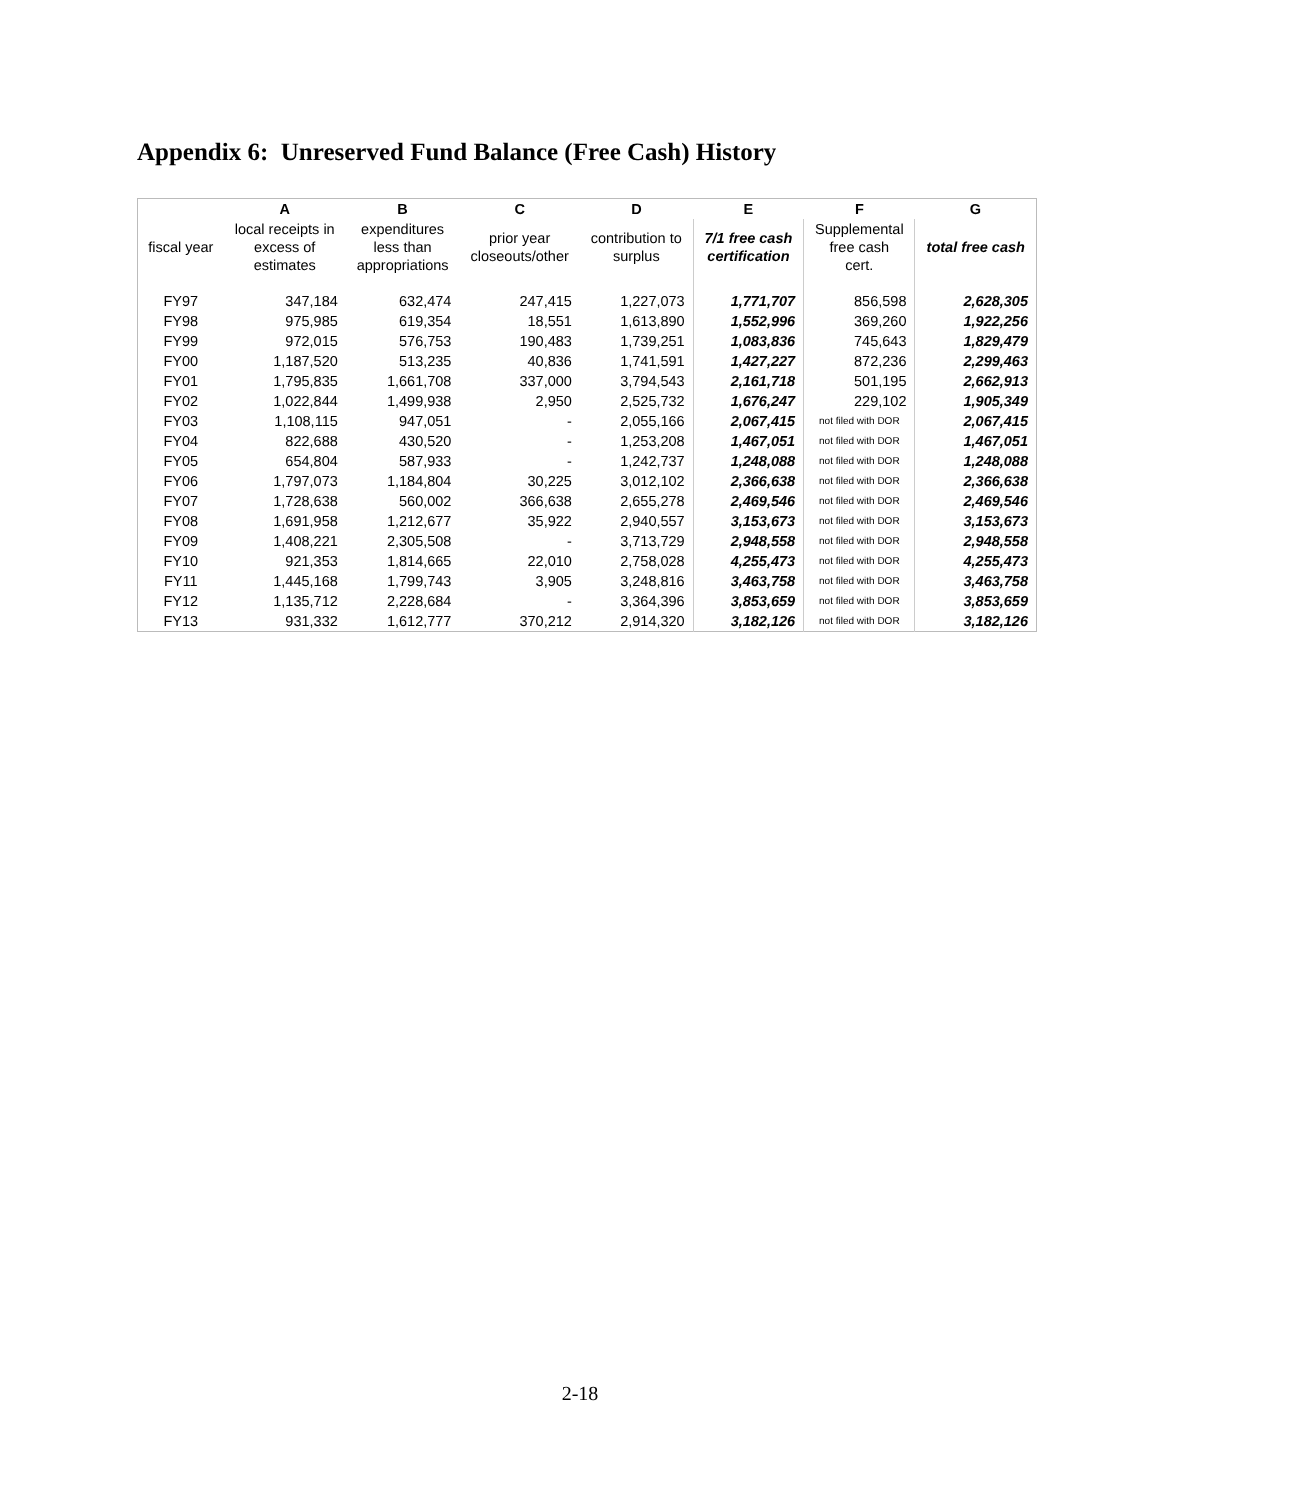Appendix 6: Unreserved Fund Balance (Free Cash) History
| | A | B | C | D | E | F | G |
| --- | --- | --- | --- | --- | --- | --- | --- |
| fiscal year | local receipts in excess of estimates | expenditures less than appropriations | prior year closeouts/other | contribution to surplus | 7/1 free cash certification | Supplemental free cash cert. | total free cash |
| FY97 | 347,184 | 632,474 | 247,415 | 1,227,073 | 1,771,707 | 856,598 | 2,628,305 |
| FY98 | 975,985 | 619,354 | 18,551 | 1,613,890 | 1,552,996 | 369,260 | 1,922,256 |
| FY99 | 972,015 | 576,753 | 190,483 | 1,739,251 | 1,083,836 | 745,643 | 1,829,479 |
| FY00 | 1,187,520 | 513,235 | 40,836 | 1,741,591 | 1,427,227 | 872,236 | 2,299,463 |
| FY01 | 1,795,835 | 1,661,708 | 337,000 | 3,794,543 | 2,161,718 | 501,195 | 2,662,913 |
| FY02 | 1,022,844 | 1,499,938 | 2,950 | 2,525,732 | 1,676,247 | 229,102 | 1,905,349 |
| FY03 | 1,108,115 | 947,051 | - | 2,055,166 | 2,067,415 | not filed with DOR | 2,067,415 |
| FY04 | 822,688 | 430,520 | - | 1,253,208 | 1,467,051 | not filed with DOR | 1,467,051 |
| FY05 | 654,804 | 587,933 | - | 1,242,737 | 1,248,088 | not filed with DOR | 1,248,088 |
| FY06 | 1,797,073 | 1,184,804 | 30,225 | 3,012,102 | 2,366,638 | not filed with DOR | 2,366,638 |
| FY07 | 1,728,638 | 560,002 | 366,638 | 2,655,278 | 2,469,546 | not filed with DOR | 2,469,546 |
| FY08 | 1,691,958 | 1,212,677 | 35,922 | 2,940,557 | 3,153,673 | not filed with DOR | 3,153,673 |
| FY09 | 1,408,221 | 2,305,508 | - | 3,713,729 | 2,948,558 | not filed with DOR | 2,948,558 |
| FY10 | 921,353 | 1,814,665 | 22,010 | 2,758,028 | 4,255,473 | not filed with DOR | 4,255,473 |
| FY11 | 1,445,168 | 1,799,743 | 3,905 | 3,248,816 | 3,463,758 | not filed with DOR | 3,463,758 |
| FY12 | 1,135,712 | 2,228,684 | - | 3,364,396 | 3,853,659 | not filed with DOR | 3,853,659 |
| FY13 | 931,332 | 1,612,777 | 370,212 | 2,914,320 | 3,182,126 | not filed with DOR | 3,182,126 |
2-18